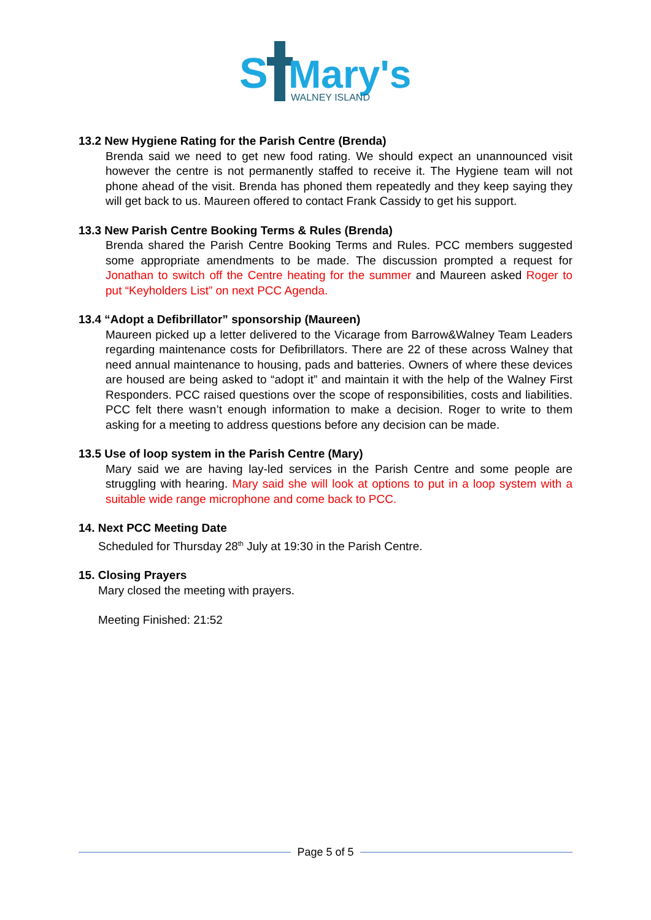S
Mary's
WALNEY ISLAND
13.2 New Hygiene Rating for the Parish Centre (Brenda)
Brenda said we need to get new food rating. We should expect an unannounced visit however the centre is not permanently staffed to receive it. The Hygiene team will not phone ahead of the visit. Brenda has phoned them repeatedly and they keep saying they will get back to us. Maureen offered to contact Frank Cassidy to get his support.
13.3 New Parish Centre Booking Terms & Rules (Brenda)
Brenda shared the Parish Centre Booking Terms and Rules. PCC members suggested some appropriate amendments to be made. The discussion prompted a request for Jonathan to switch off the Centre heating for the summer and Maureen asked Roger to put “Keyholders List” on next PCC Agenda.
13.4 “Adopt a Defibrillator” sponsorship (Maureen)
Maureen picked up a letter delivered to the Vicarage from Barrow&Walney Team Leaders regarding maintenance costs for Defibrillators. There are 22 of these across Walney that need annual maintenance to housing, pads and batteries. Owners of where these devices are housed are being asked to “adopt it” and maintain it with the help of the Walney First Responders. PCC raised questions over the scope of responsibilities, costs and liabilities. PCC felt there wasn’t enough information to make a decision. Roger to write to them asking for a meeting to address questions before any decision can be made.
13.5 Use of loop system in the Parish Centre (Mary)
Mary said we are having lay-led services in the Parish Centre and some people are struggling with hearing. Mary said she will look at options to put in a loop system with a suitable wide range microphone and come back to PCC.
14. Next PCC Meeting Date
Scheduled for Thursday 28<sup>th</sup> July at 19:30 in the Parish Centre.
15. Closing Prayers
Mary closed the meeting with prayers.
Meeting Finished: 21:52
Page 5 of 5